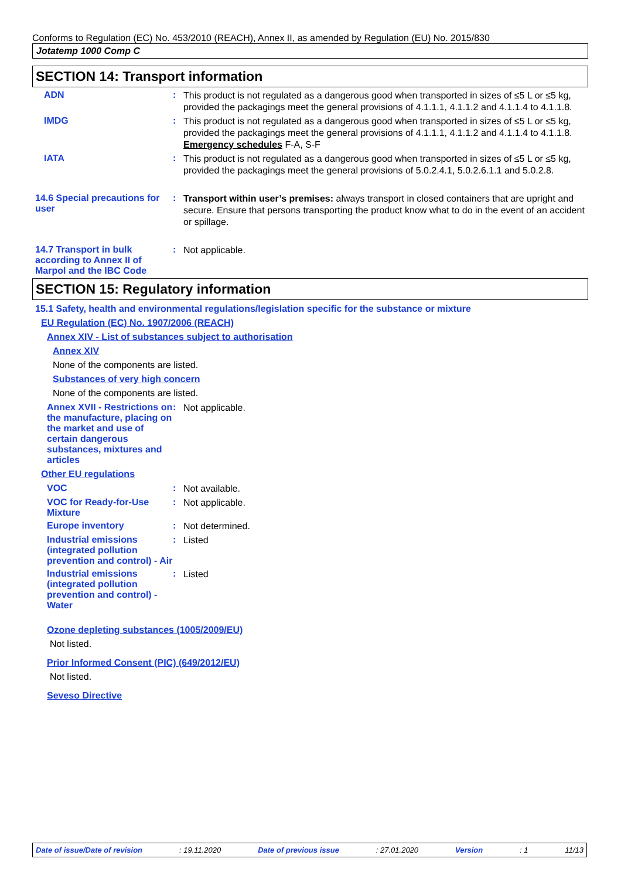Conforms to Regulation (EC) No. 453/2010 (REACH), Annex II, as amended by Regulation (EU) No. 2015/830
Jotatemp 1000 Comp C
SECTION 14: Transport information
ADN :
This product is not regulated as a dangerous good when transported in sizes of ≤5 L or ≤5 kg, provided the packagings meet the general provisions of 4.1.1.1, 4.1.1.2 and 4.1.1.4 to 4.1.1.8.
IMDG :
This product is not regulated as a dangerous good when transported in sizes of ≤5 L or ≤5 kg, provided the packagings meet the general provisions of 4.1.1.1, 4.1.1.2 and 4.1.1.4 to 4.1.1.8.
Emergency schedules F-A, S-F
IATA :
This product is not regulated as a dangerous good when transported in sizes of ≤5 L or ≤5 kg, provided the packagings meet the general provisions of 5.0.2.4.1, 5.0.2.6.1.1 and 5.0.2.8.
14.6 Special precautions for user
:
Transport within user’s premises: always transport in closed containers that are upright and secure. Ensure that persons transporting the product know what to do in the event of an accident or spillage.
14.7 Transport in bulk according to Annex II of Marpol and the IBC Code
:
Not applicable.
SECTION 15: Regulatory information
15.1 Safety, health and environmental regulations/legislation specific for the substance or mixture
EU Regulation (EC) No. 1907/2006 (REACH)
Annex XIV - List of substances subject to authorisation
Annex XIV
None of the components are listed.
Substances of very high concern
None of the components are listed.
Annex XVII - Restrictions on the manufacture, placing on the market and use of certain dangerous substances, mixtures and articles
:
Not applicable.
Other EU regulations
VOC :
Not available.
VOC for Ready-for-Use Mixture
:
Not applicable.
Europe inventory :
Not determined.
Industrial emissions (integrated pollution prevention and control) - Air
:
Listed
Industrial emissions (integrated pollution prevention and control) - Water
:
Listed
Ozone depleting substances (1005/2009/EU)
Not listed.
Prior Informed Consent (PIC) (649/2012/EU)
Not listed.
Seveso Directive
Date of issue/Date of revision: 19.11.2020 Date of previous issue: 27.01.2020 Version: 1 11/13